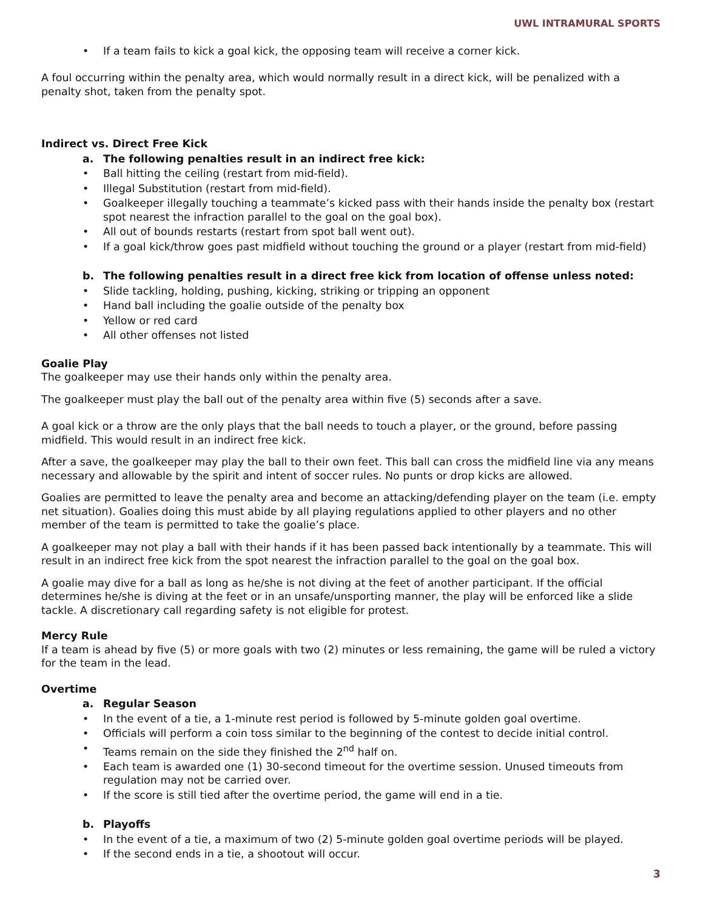UWL INTRAMURAL SPORTS
If a team fails to kick a goal kick, the opposing team will receive a corner kick.
A foul occurring within the penalty area, which would normally result in a direct kick, will be penalized with a penalty shot, taken from the penalty spot.
Indirect vs. Direct Free Kick
a. The following penalties result in an indirect free kick:
Ball hitting the ceiling (restart from mid-field).
Illegal Substitution (restart from mid-field).
Goalkeeper illegally touching a teammate’s kicked pass with their hands inside the penalty box (restart spot nearest the infraction parallel to the goal on the goal box).
All out of bounds restarts (restart from spot ball went out).
If a goal kick/throw goes past midfield without touching the ground or a player (restart from mid-field)
b. The following penalties result in a direct free kick from location of offense unless noted:
Slide tackling, holding, pushing, kicking, striking or tripping an opponent
Hand ball including the goalie outside of the penalty box
Yellow or red card
All other offenses not listed
Goalie Play
The goalkeeper may use their hands only within the penalty area.
The goalkeeper must play the ball out of the penalty area within five (5) seconds after a save.
A goal kick or a throw are the only plays that the ball needs to touch a player, or the ground, before passing midfield. This would result in an indirect free kick.
After a save, the goalkeeper may play the ball to their own feet. This ball can cross the midfield line via any means necessary and allowable by the spirit and intent of soccer rules. No punts or drop kicks are allowed.
Goalies are permitted to leave the penalty area and become an attacking/defending player on the team (i.e. empty net situation). Goalies doing this must abide by all playing regulations applied to other players and no other member of the team is permitted to take the goalie’s place.
A goalkeeper may not play a ball with their hands if it has been passed back intentionally by a teammate. This will result in an indirect free kick from the spot nearest the infraction parallel to the goal on the goal box.
A goalie may dive for a ball as long as he/she is not diving at the feet of another participant. If the official determines he/she is diving at the feet or in an unsafe/unsporting manner, the play will be enforced like a slide tackle. A discretionary call regarding safety is not eligible for protest.
Mercy Rule
If a team is ahead by five (5) or more goals with two (2) minutes or less remaining, the game will be ruled a victory for the team in the lead.
Overtime
a. Regular Season
In the event of a tie, a 1-minute rest period is followed by 5-minute golden goal overtime.
Officials will perform a coin toss similar to the beginning of the contest to decide initial control.
Teams remain on the side they finished the 2<sup>nd</sup> half on.
Each team is awarded one (1) 30-second timeout for the overtime session. Unused timeouts from regulation may not be carried over.
If the score is still tied after the overtime period, the game will end in a tie.
b. Playoffs
In the event of a tie, a maximum of two (2) 5-minute golden goal overtime periods will be played.
If the second ends in a tie, a shootout will occur.
3